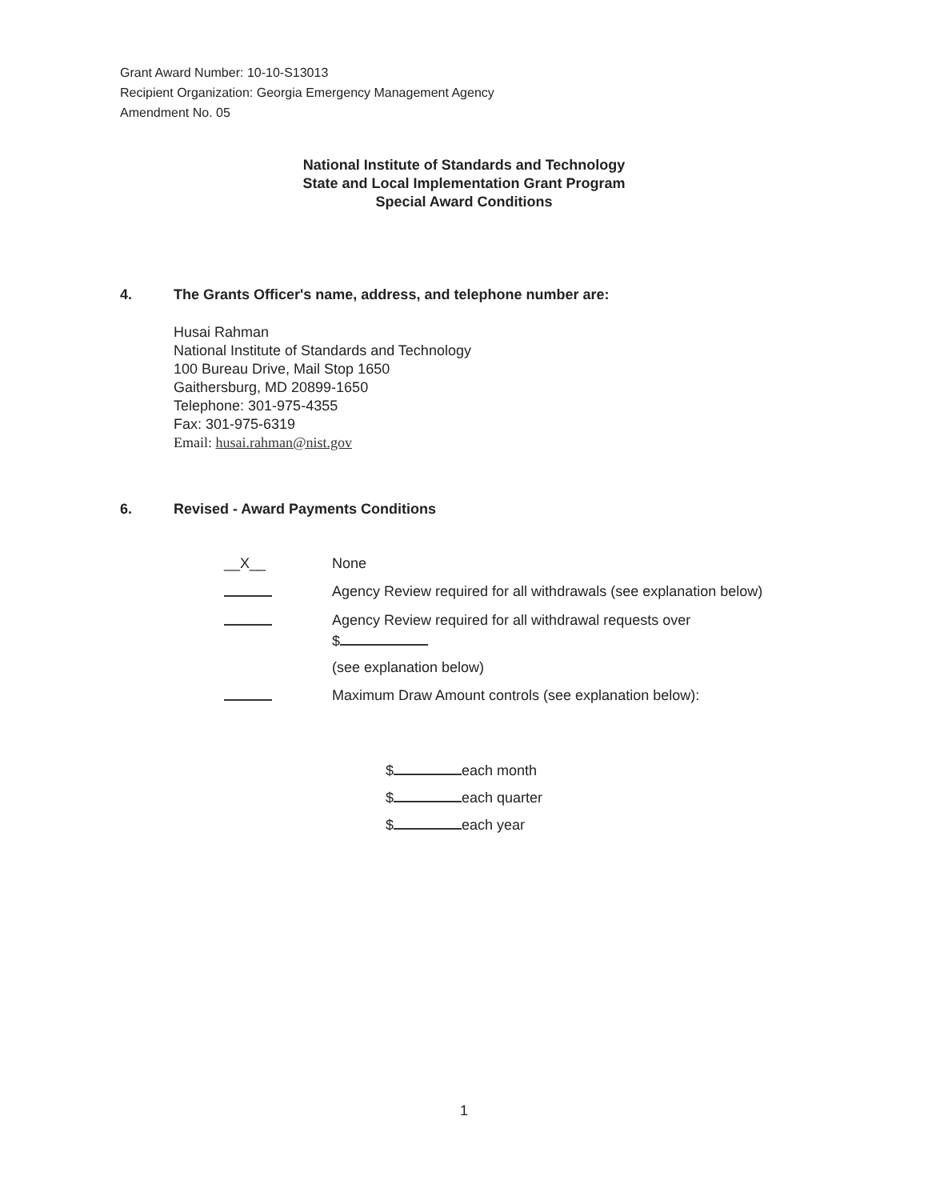Grant Award Number: 10-10-S13013
Recipient Organization: Georgia Emergency Management Agency
Amendment No. 05
National Institute of Standards and Technology
State and Local Implementation Grant Program
Special Award Conditions
4. The Grants Officer's name, address, and telephone number are:
Husai Rahman
National Institute of Standards and Technology
100 Bureau Drive, Mail Stop 1650
Gaithersburg, MD 20899-1650
Telephone: 301-975-4355
Fax: 301-975-6319
Email: husai.rahman@nist.gov
6. Revised - Award Payments Conditions
__X__ None
Agency Review required for all withdrawals (see explanation below)
Agency Review required for all withdrawal requests over
$
(see explanation below)
Maximum Draw Amount controls (see explanation below):
$ each month
$ each quarter
$ each year
1